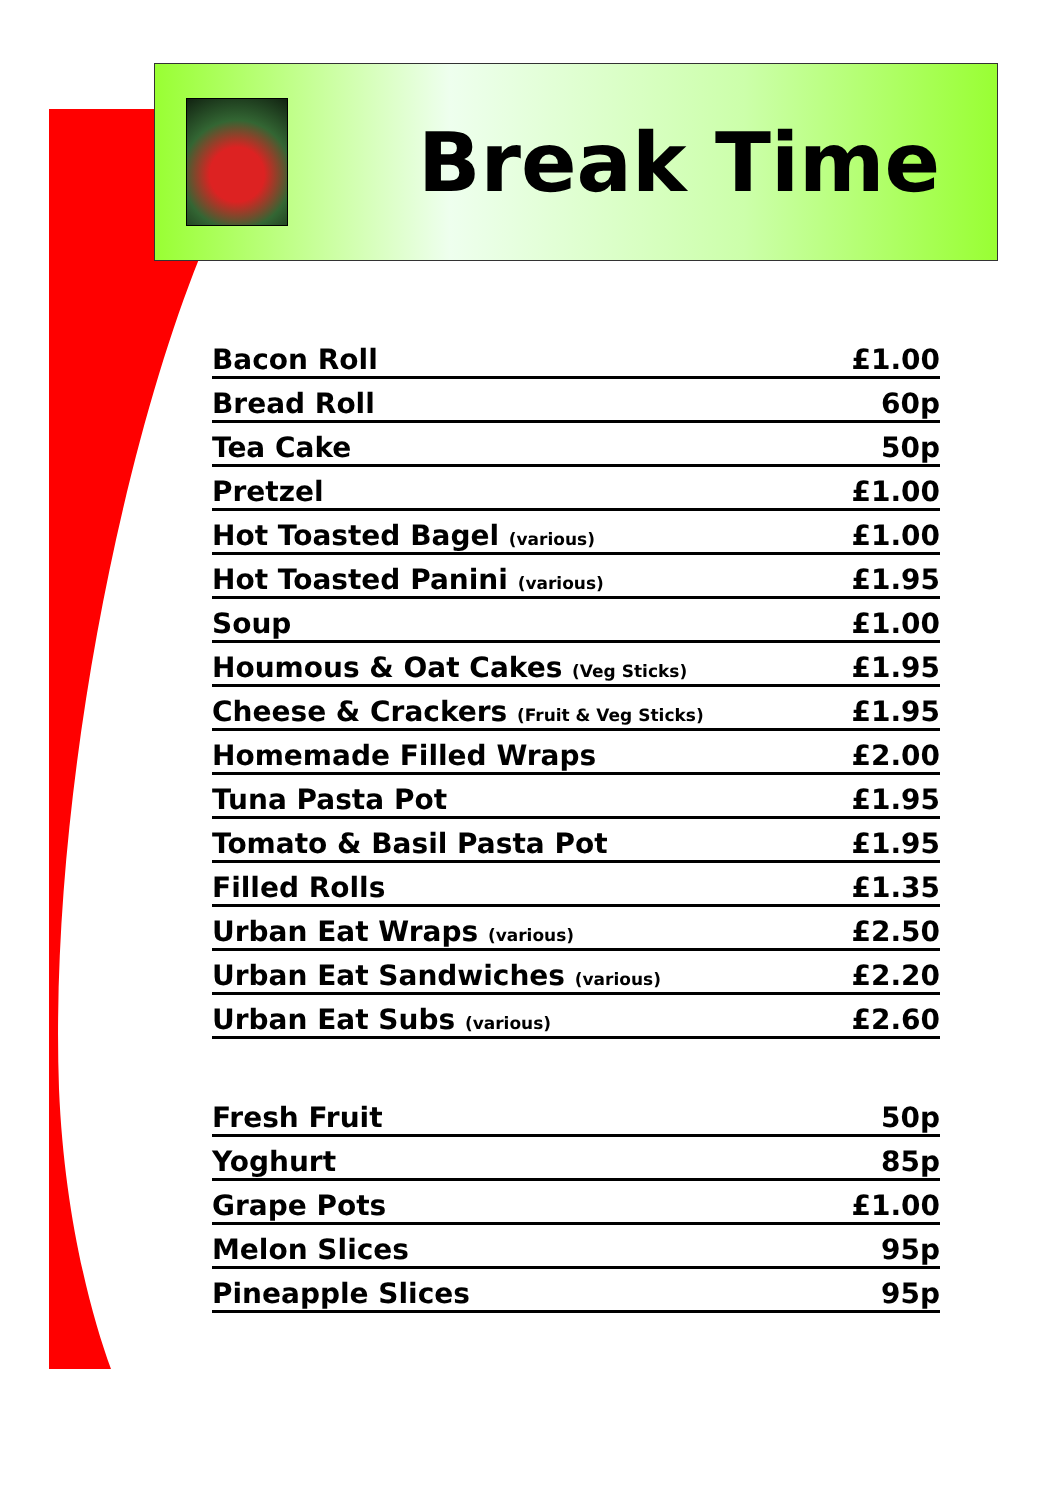Break Time
| Bacon Roll | £1.00 |
| Bread Roll | 60p |
| Tea Cake | 50p |
| Pretzel | £1.00 |
| Hot Toasted Bagel (various) | £1.00 |
| Hot Toasted Panini (various) | £1.95 |
| Soup | £1.00 |
| Houmous & Oat Cakes (Veg Sticks) | £1.95 |
| Cheese & Crackers (Fruit & Veg Sticks) | £1.95 |
| Homemade Filled Wraps | £2.00 |
| Tuna Pasta Pot | £1.95 |
| Tomato & Basil Pasta Pot | £1.95 |
| Filled Rolls | £1.35 |
| Urban Eat Wraps (various) | £2.50 |
| Urban Eat Sandwiches (various) | £2.20 |
| Urban Eat Subs (various) | £2.60 |
| Fresh Fruit | 50p |
| Yoghurt | 85p |
| Grape Pots | £1.00 |
| Melon Slices | 95p |
| Pineapple Slices | 95p |